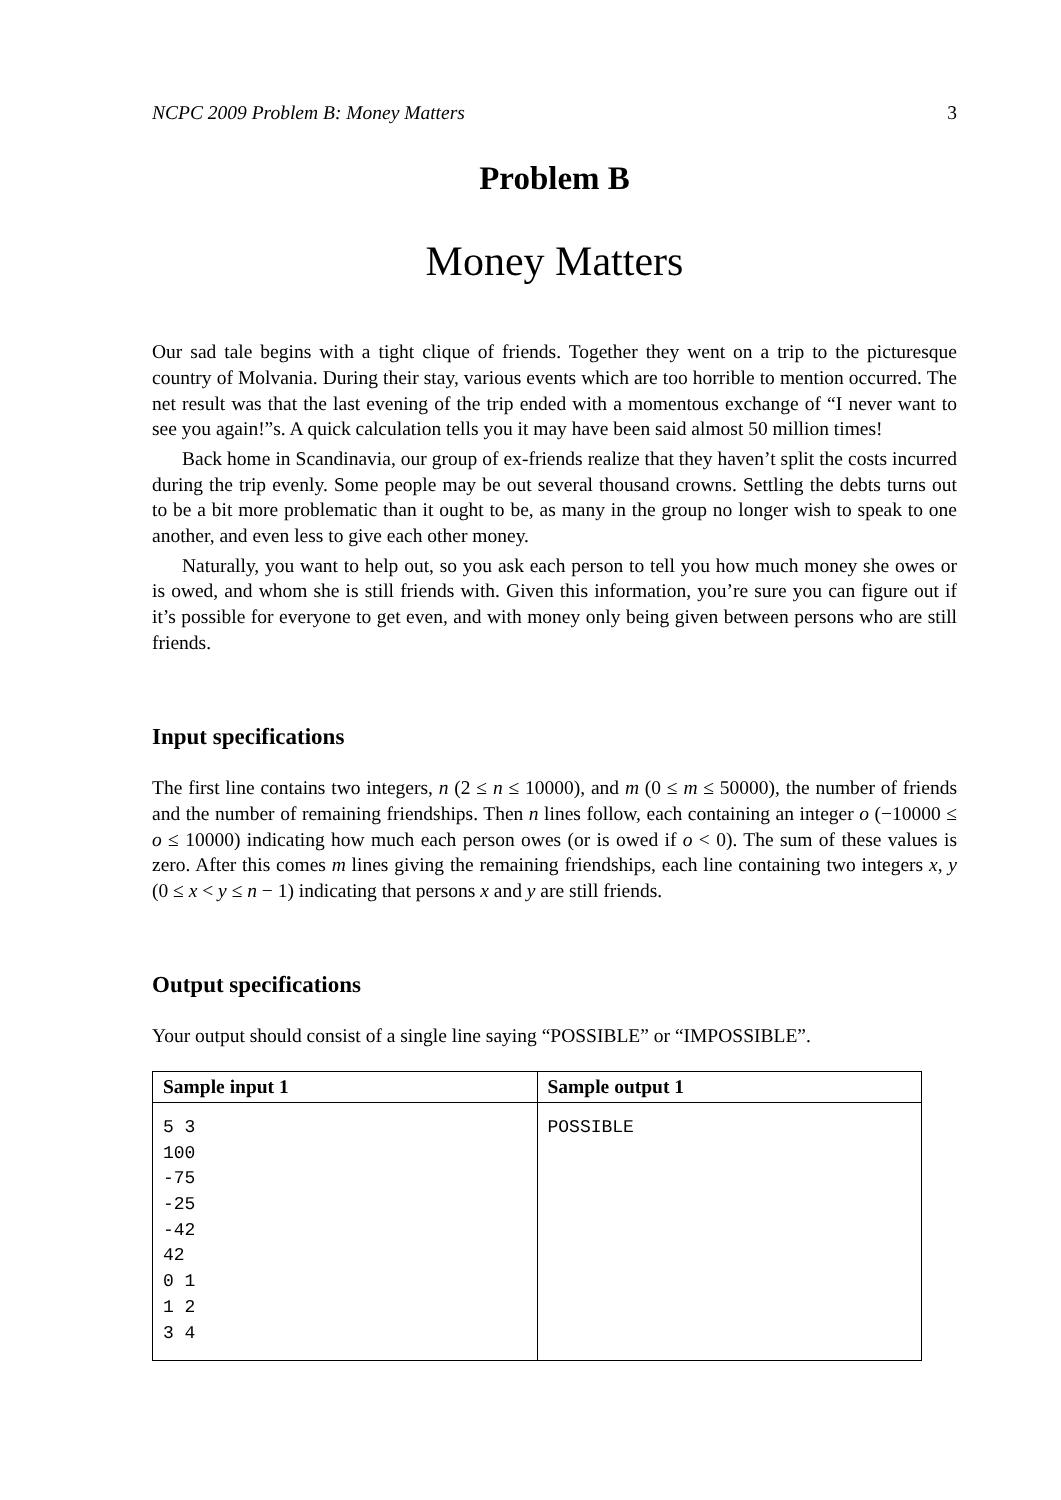NCPC 2009 Problem B: Money Matters 3
Problem B
Money Matters
Our sad tale begins with a tight clique of friends. Together they went on a trip to the picturesque country of Molvania. During their stay, various events which are too horrible to mention occurred. The net result was that the last evening of the trip ended with a momentous exchange of “I never want to see you again!”s. A quick calculation tells you it may have been said almost 50 million times!
Back home in Scandinavia, our group of ex-friends realize that they haven’t split the costs incurred during the trip evenly. Some people may be out several thousand crowns. Settling the debts turns out to be a bit more problematic than it ought to be, as many in the group no longer wish to speak to one another, and even less to give each other money.
Naturally, you want to help out, so you ask each person to tell you how much money she owes or is owed, and whom she is still friends with. Given this information, you’re sure you can figure out if it’s possible for everyone to get even, and with money only being given between persons who are still friends.
Input specifications
The first line contains two integers, n (2 ≤ n ≤ 10000), and m (0 ≤ m ≤ 50000), the number of friends and the number of remaining friendships. Then n lines follow, each containing an integer o (−10000 ≤ o ≤ 10000) indicating how much each person owes (or is owed if o < 0). The sum of these values is zero. After this comes m lines giving the remaining friendships, each line containing two integers x, y (0 ≤ x < y ≤ n − 1) indicating that persons x and y are still friends.
Output specifications
Your output should consist of a single line saying “POSSIBLE” or “IMPOSSIBLE”.
| Sample input 1 | Sample output 1 |
| --- | --- |
| 5 3 100 -75 -25 -42 42 0 1 1 2 3 4 | POSSIBLE |